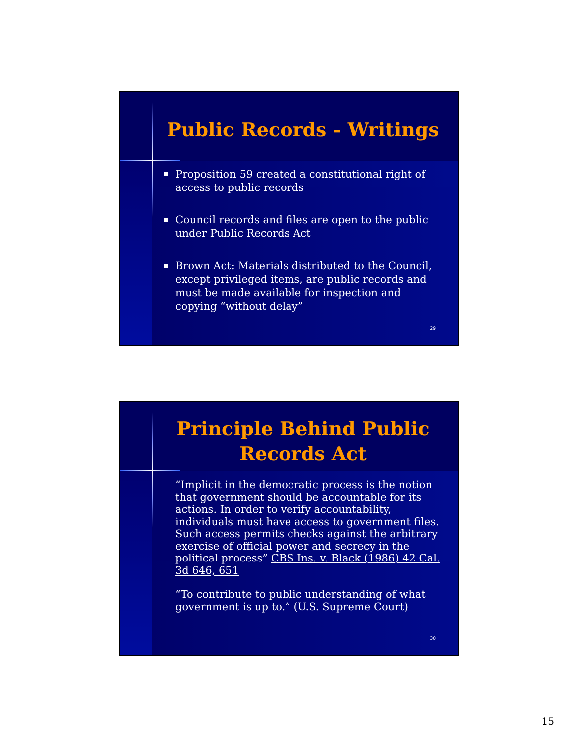Public Records - Writings
Proposition 59 created a constitutional right of access to public records
Council records and files are open to the public under Public Records Act
Brown Act: Materials distributed to the Council, except privileged items, are public records and must be made available for inspection and copying “without delay”
29
Principle Behind Public Records Act
“Implicit in the democratic process is the notion that government should be accountable for its actions. In order to verify accountability, individuals must have access to government files. Such access permits checks against the arbitrary exercise of official power and secrecy in the political process” CBS Ins. v. Black (1986) 42 Cal. 3d 646, 651
“To contribute to public understanding of what government is up to.” (U.S. Supreme Court)
30
15